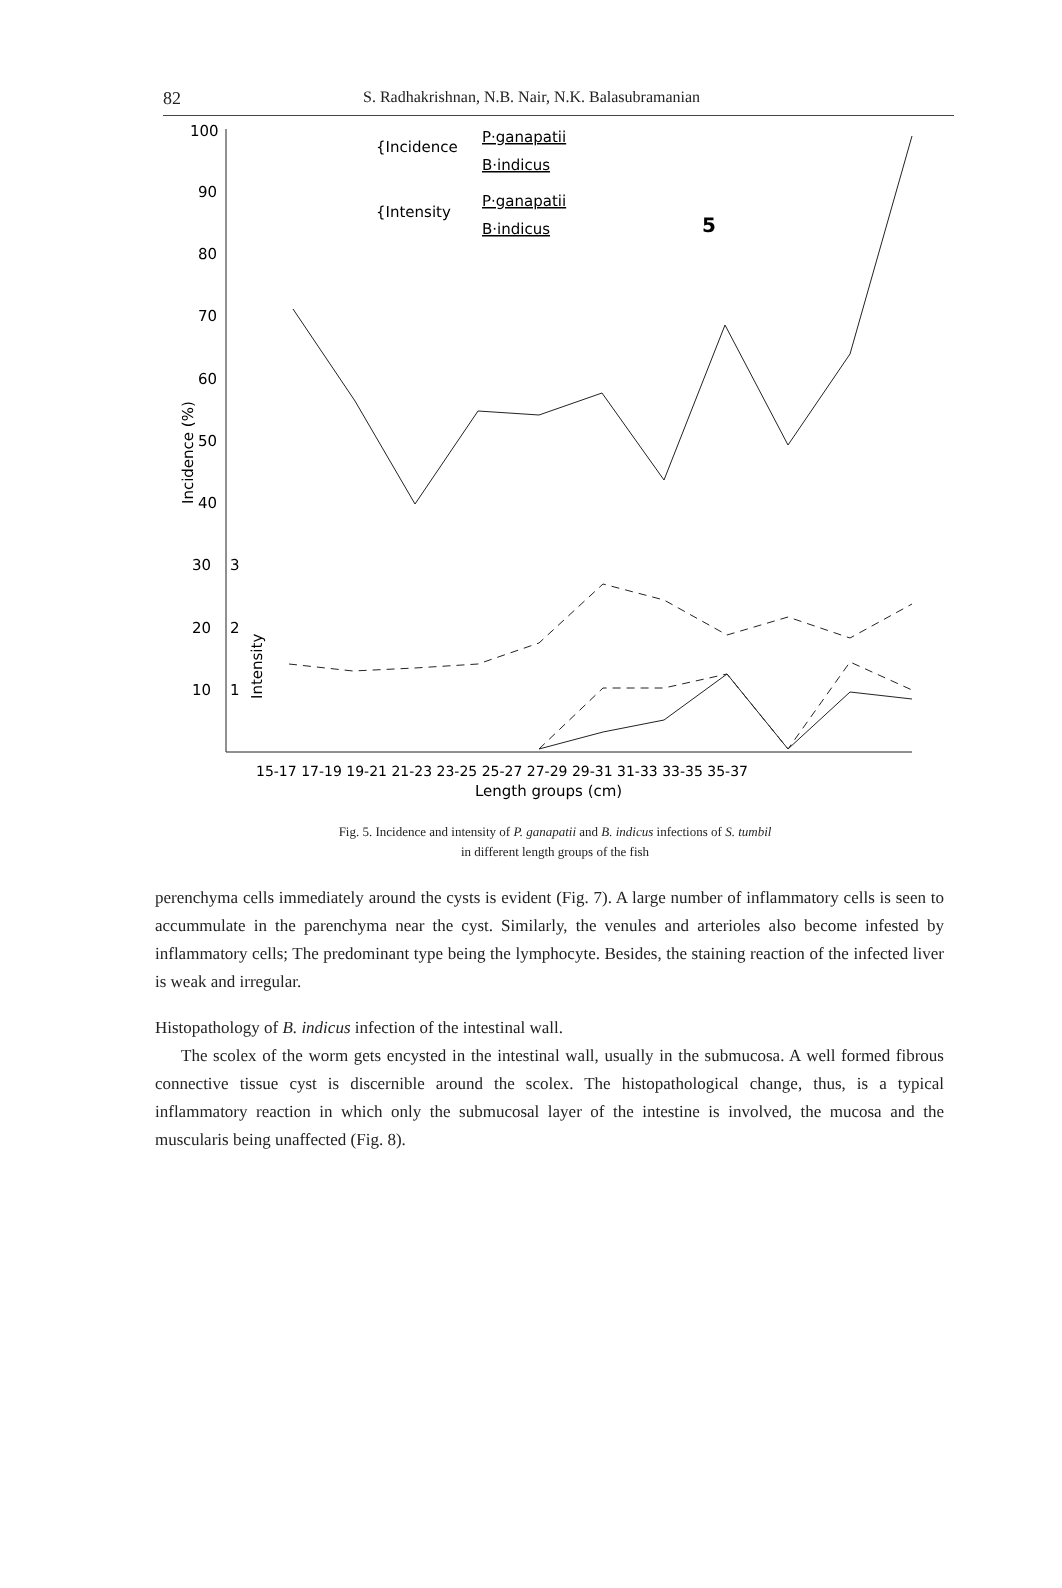82 S. Radhakrishnan, N.B. Nair, N.K. Balasubramanian
100
90
80
70
60
50
40
30
20
10
3
2
1
Incidence (%)
Intensity
15-17 17-19 19-21 21-23 23-25 25-27 27-29 29-31 31-33 33-35 35-37
Length groups (cm)
{Incidence
{Intensity
P·ganapatii
B·indicus
P·ganapatii
B·indicus
5
Fig. 5. Incidence and intensity of P. ganapatii and B. indicus infections of S. tumbil
in different length groups of the fish
perenchyma cells immediately around the cysts is evident (Fig. 7). A large number of inflammatory cells is seen to accummulate in the parenchyma near the cyst. Similarly, the venules and arterioles also become infested by inflammatory cells; The predominant type being the lymphocyte. Besides, the staining reaction of the infected liver is weak and irregular.
Histopathology of B. indicus infection of the intestinal wall.
The scolex of the worm gets encysted in the intestinal wall, usually in the submucosa. A well formed fibrous connective tissue cyst is discernible around the scolex. The histopathological change, thus, is a typical inflammatory reaction in which only the submucosal layer of the intestine is involved, the mucosa and the muscularis being unaffected (Fig. 8).